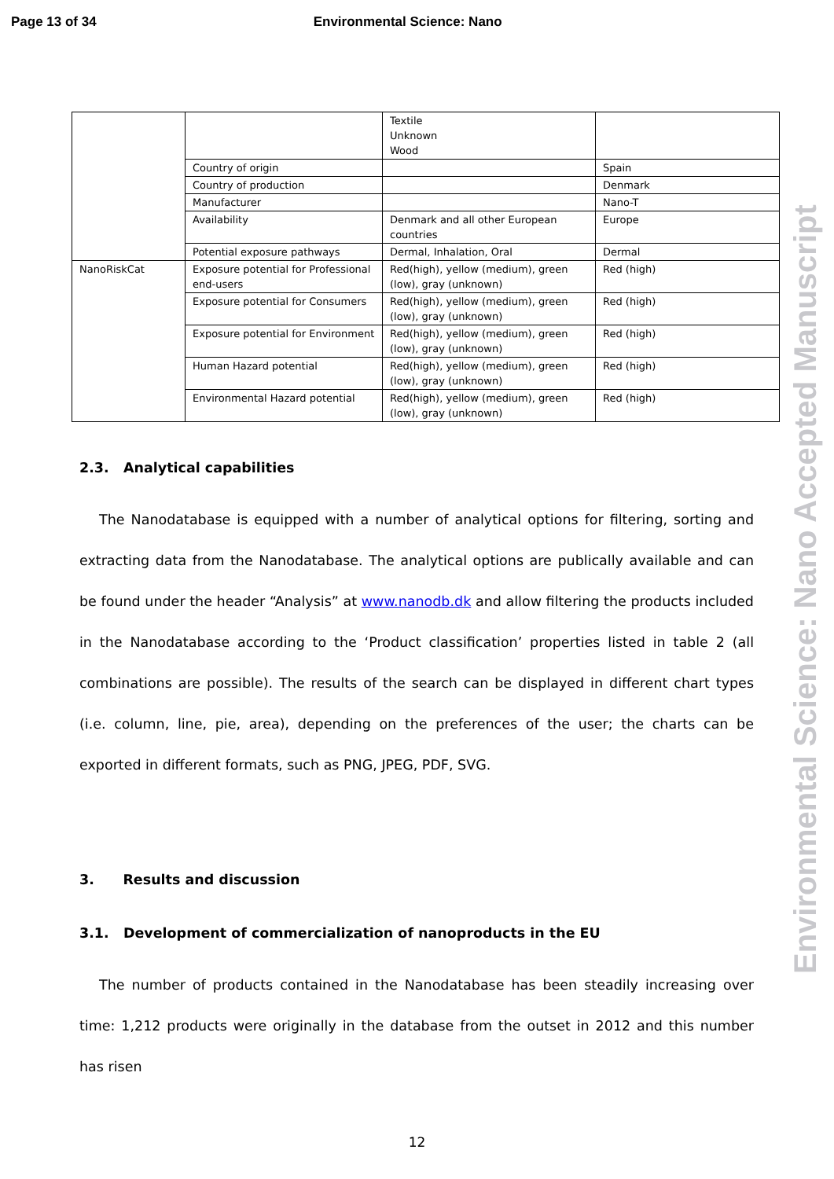Page 13 of 34 Environmental Science: Nano
| | | Textile Unknown Wood | |
| | Country of origin | | Spain |
| | Country of production | | Denmark |
| | Manufacturer | | Nano-T |
| | Availability | Denmark and all other European countries | Europe |
| | Potential exposure pathways | Dermal, Inhalation, Oral | Dermal |
| NanoRiskCat | Exposure potential for Professional end-users | Red(high), yellow (medium), green (low), gray (unknown) | Red (high) |
| | Exposure potential for Consumers | Red(high), yellow (medium), green (low), gray (unknown) | Red (high) |
| | Exposure potential for Environment | Red(high), yellow (medium), green (low), gray (unknown) | Red (high) |
| | Human Hazard potential | Red(high), yellow (medium), green (low), gray (unknown) | Red (high) |
| | Environmental Hazard potential | Red(high), yellow (medium), green (low), gray (unknown) | Red (high) |
2.3. Analytical capabilities
The Nanodatabase is equipped with a number of analytical options for filtering, sorting and extracting data from the Nanodatabase. The analytical options are publically available and can be found under the header “Analysis” at www.nanodb.dk and allow filtering the products included in the Nanodatabase according to the ‘Product classification’ properties listed in table 2 (all combinations are possible). The results of the search can be displayed in different chart types (i.e. column, line, pie, area), depending on the preferences of the user; the charts can be exported in different formats, such as PNG, JPEG, PDF, SVG.
3. Results and discussion
3.1. Development of commercialization of nanoproducts in the EU
The number of products contained in the Nanodatabase has been steadily increasing over time: 1,212 products were originally in the database from the outset in 2012 and this number has risen
12
Environmental Science: Nano Accepted Manuscript